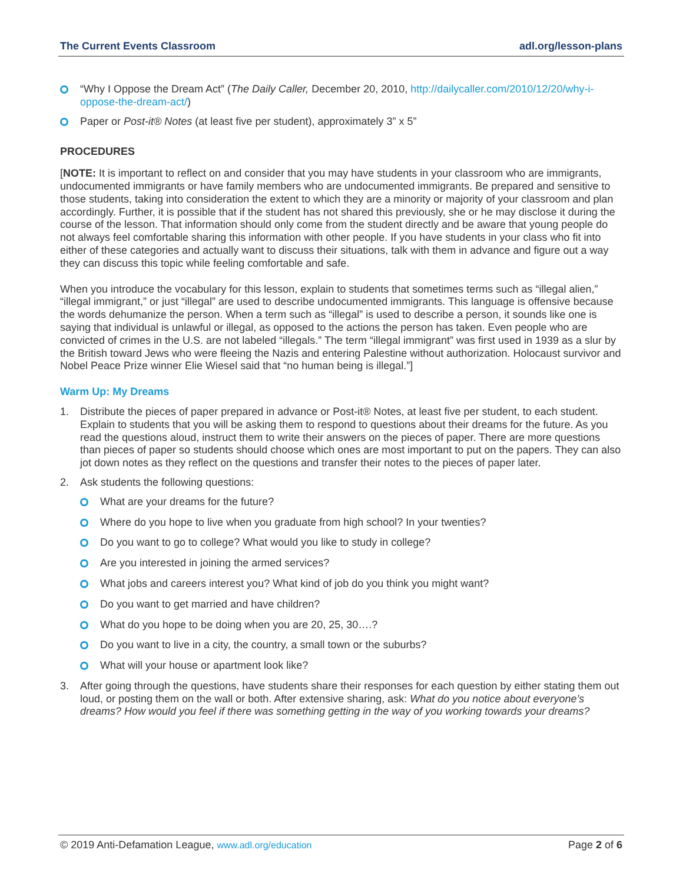The Current Events Classroom adl.org/lesson-plans
“Why I Oppose the Dream Act” (The Daily Caller, December 20, 2010, http://dailycaller.com/2010/12/20/why-i-oppose-the-dream-act/)
Paper or Post-it® Notes (at least five per student), approximately 3” x 5”
PROCEDURES
[NOTE: It is important to reflect on and consider that you may have students in your classroom who are immigrants, undocumented immigrants or have family members who are undocumented immigrants. Be prepared and sensitive to those students, taking into consideration the extent to which they are a minority or majority of your classroom and plan accordingly. Further, it is possible that if the student has not shared this previously, she or he may disclose it during the course of the lesson. That information should only come from the student directly and be aware that young people do not always feel comfortable sharing this information with other people. If you have students in your class who fit into either of these categories and actually want to discuss their situations, talk with them in advance and figure out a way they can discuss this topic while feeling comfortable and safe.
When you introduce the vocabulary for this lesson, explain to students that sometimes terms such as “illegal alien,” “illegal immigrant,” or just “illegal” are used to describe undocumented immigrants. This language is offensive because the words dehumanize the person. When a term such as “illegal” is used to describe a person, it sounds like one is saying that individual is unlawful or illegal, as opposed to the actions the person has taken. Even people who are convicted of crimes in the U.S. are not labeled “illegals.” The term “illegal immigrant” was first used in 1939 as a slur by the British toward Jews who were fleeing the Nazis and entering Palestine without authorization. Holocaust survivor and Nobel Peace Prize winner Elie Wiesel said that “no human being is illegal.”]
Warm Up: My Dreams
1. Distribute the pieces of paper prepared in advance or Post-it® Notes, at least five per student, to each student. Explain to students that you will be asking them to respond to questions about their dreams for the future. As you read the questions aloud, instruct them to write their answers on the pieces of paper. There are more questions than pieces of paper so students should choose which ones are most important to put on the papers. They can also jot down notes as they reflect on the questions and transfer their notes to the pieces of paper later.
2. Ask students the following questions:
What are your dreams for the future?
Where do you hope to live when you graduate from high school? In your twenties?
Do you want to go to college? What would you like to study in college?
Are you interested in joining the armed services?
What jobs and careers interest you? What kind of job do you think you might want?
Do you want to get married and have children?
What do you hope to be doing when you are 20, 25, 30….?
Do you want to live in a city, the country, a small town or the suburbs?
What will your house or apartment look like?
3. After going through the questions, have students share their responses for each question by either stating them out loud, or posting them on the wall or both. After extensive sharing, ask: What do you notice about everyone’s dreams? How would you feel if there was something getting in the way of you working towards your dreams?
© 2019 Anti-Defamation League, www.adl.org/education Page 2 of 6